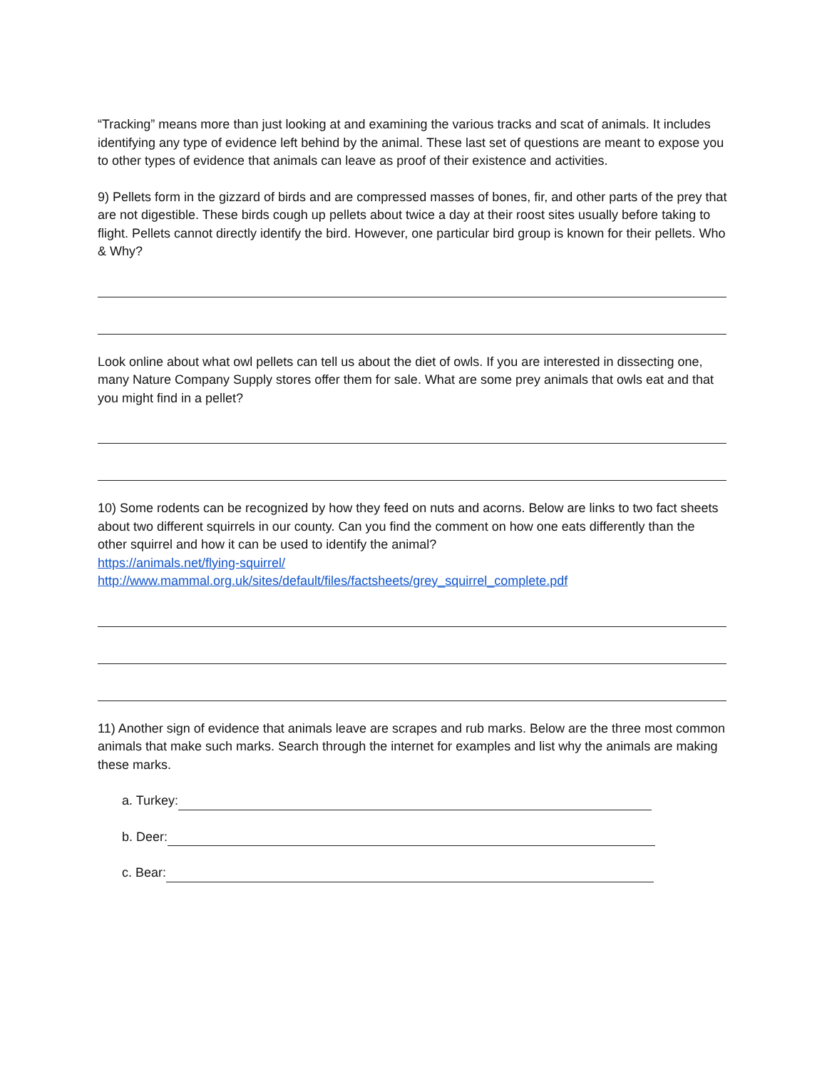“Tracking” means more than just looking at and examining the various tracks and scat of animals. It includes identifying any type of evidence left behind by the animal. These last set of questions are meant to expose you to other types of evidence that animals can leave as proof of their existence and activities.
9) Pellets form in the gizzard of birds and are compressed masses of bones, fir, and other parts of the prey that are not digestible. These birds cough up pellets about twice a day at their roost sites usually before taking to flight. Pellets cannot directly identify the bird. However, one particular bird group is known for their pellets. Who & Why?
Look online about what owl pellets can tell us about the diet of owls. If you are interested in dissecting one, many Nature Company Supply stores offer them for sale. What are some prey animals that owls eat and that you might find in a pellet?
10) Some rodents can be recognized by how they feed on nuts and acorns. Below are links to two fact sheets about two different squirrels in our county. Can you find the comment on how one eats differently than the other squirrel and how it can be used to identify the animal?
https://animals.net/flying-squirrel/
http://www.mammal.org.uk/sites/default/files/factsheets/grey_squirrel_complete.pdf
11) Another sign of evidence that animals leave are scrapes and rub marks. Below are the three most common animals that make such marks. Search through the internet for examples and list why the animals are making these marks.
a. Turkey:
b. Deer:
c. Bear: